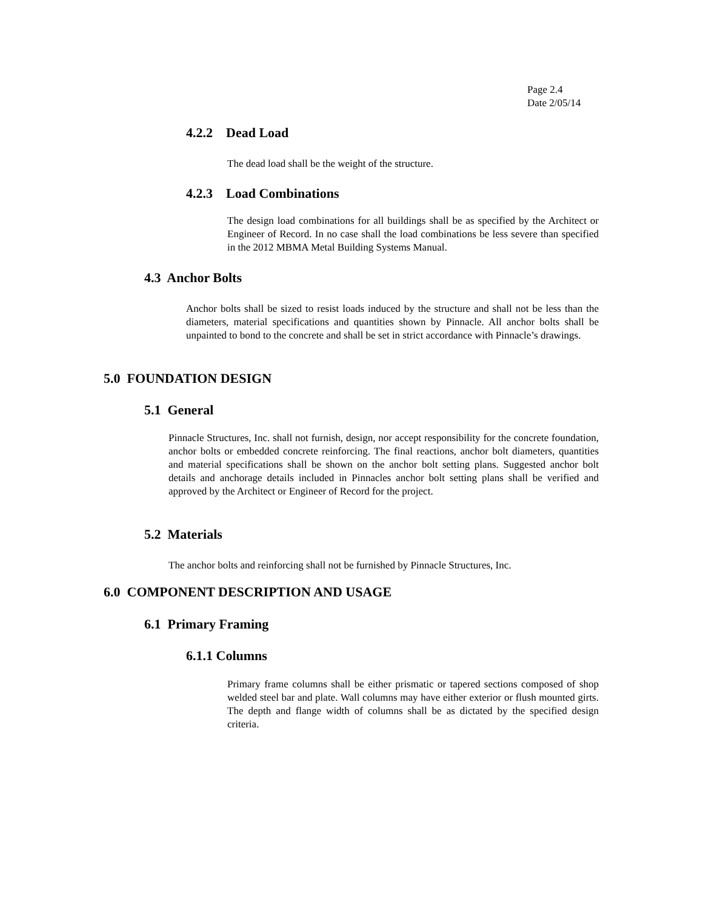Page 2.4
Date 2/05/14
4.2.2 Dead Load
The dead load shall be the weight of the structure.
4.2.3 Load Combinations
The design load combinations for all buildings shall be as specified by the Architect or Engineer of Record. In no case shall the load combinations be less severe than specified in the 2012 MBMA Metal Building Systems Manual.
4.3 Anchor Bolts
Anchor bolts shall be sized to resist loads induced by the structure and shall not be less than the diameters, material specifications and quantities shown by Pinnacle. All anchor bolts shall be unpainted to bond to the concrete and shall be set in strict accordance with Pinnacle’s drawings.
5.0 FOUNDATION DESIGN
5.1 General
Pinnacle Structures, Inc. shall not furnish, design, nor accept responsibility for the concrete foundation, anchor bolts or embedded concrete reinforcing. The final reactions, anchor bolt diameters, quantities and material specifications shall be shown on the anchor bolt setting plans. Suggested anchor bolt details and anchorage details included in Pinnacles anchor bolt setting plans shall be verified and approved by the Architect or Engineer of Record for the project.
5.2 Materials
The anchor bolts and reinforcing shall not be furnished by Pinnacle Structures, Inc.
6.0 COMPONENT DESCRIPTION AND USAGE
6.1 Primary Framing
6.1.1 Columns
Primary frame columns shall be either prismatic or tapered sections composed of shop welded steel bar and plate. Wall columns may have either exterior or flush mounted girts. The depth and flange width of columns shall be as dictated by the specified design criteria.